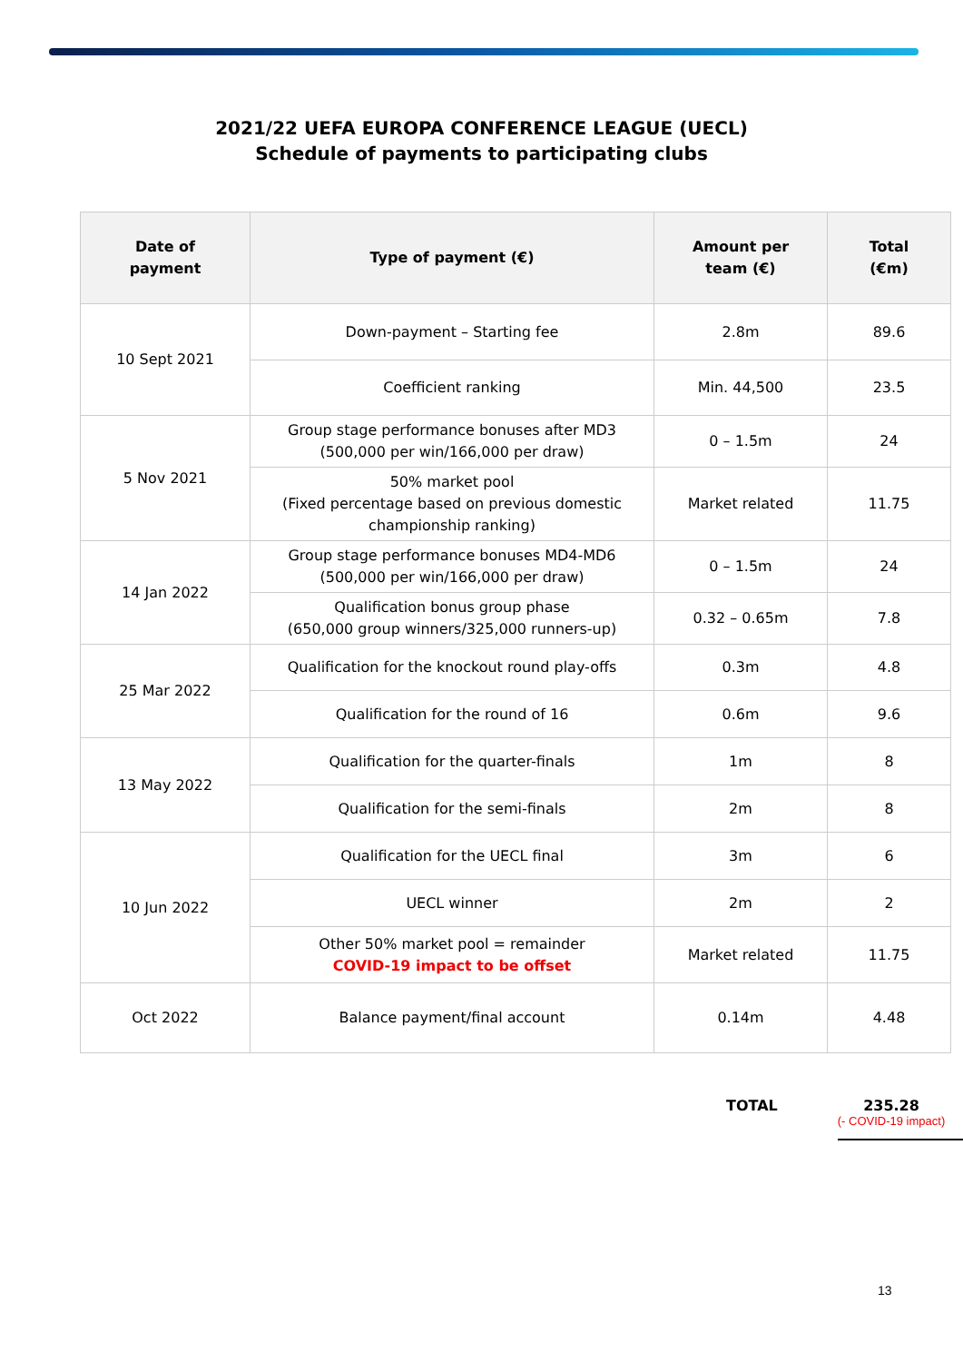2021/22 UEFA EUROPA CONFERENCE LEAGUE (UECL)
Schedule of payments to participating clubs
| Date of payment | Type of payment (€) | Amount per team (€) | Total (€m) |
| --- | --- | --- | --- |
| 10 Sept 2021 | Down-payment – Starting fee | 2.8m | 89.6 |
| | Coefficient ranking | Min. 44,500 | 23.5 |
| 5 Nov 2021 | Group stage performance bonuses after MD3 (500,000 per win/166,000 per draw) | 0 – 1.5m | 24 |
| | 50% market pool (Fixed percentage based on previous domestic championship ranking) | Market related | 11.75 |
| 14 Jan 2022 | Group stage performance bonuses MD4-MD6 (500,000 per win/166,000 per draw) | 0 – 1.5m | 24 |
| | Qualification bonus group phase (650,000 group winners/325,000 runners-up) | 0.32 – 0.65m | 7.8 |
| 25 Mar 2022 | Qualification for the knockout round play-offs | 0.3m | 4.8 |
| | Qualification for the round of 16 | 0.6m | 9.6 |
| 13 May 2022 | Qualification for the quarter-finals | 1m | 8 |
| | Qualification for the semi-finals | 2m | 8 |
| 10 Jun 2022 | Qualification for the UECL final | 3m | 6 |
| | UECL winner | 2m | 2 |
| | Other 50% market pool = remainder COVID-19 impact to be offset | Market related | 11.75 |
| Oct 2022 | Balance payment/final account | 0.14m | 4.48 |
TOTAL
235.28
(- COVID-19 impact)
13